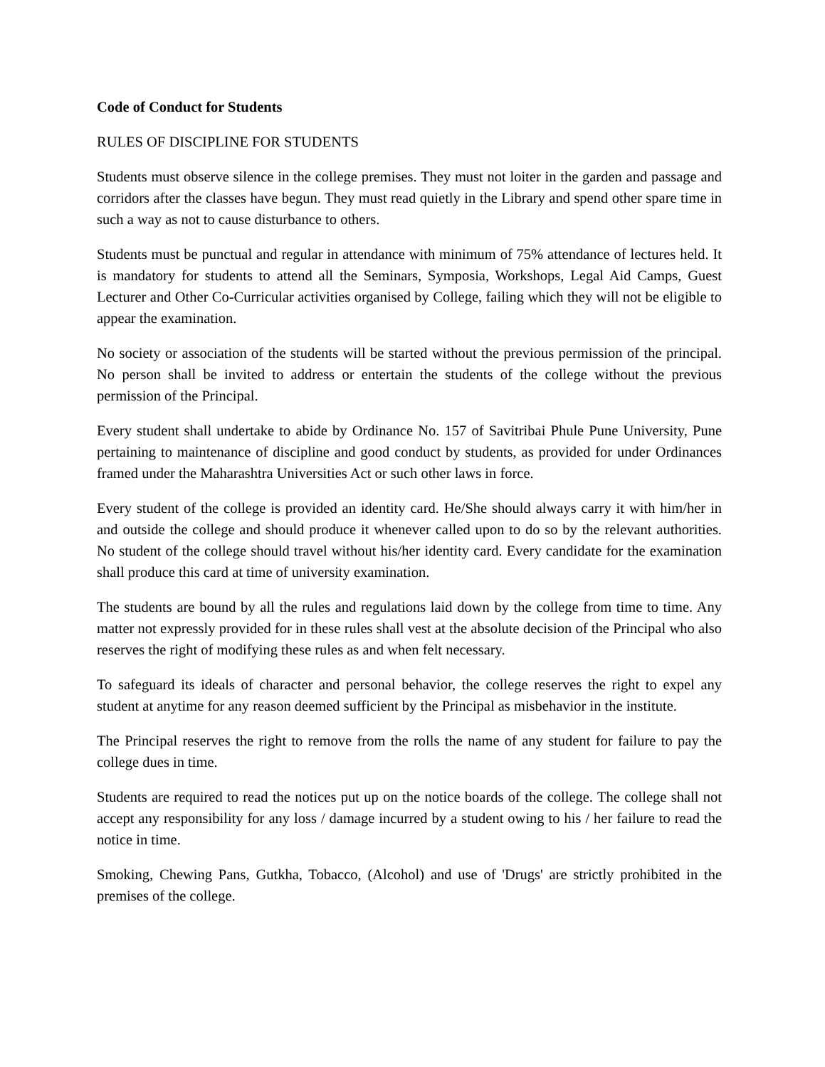Code of Conduct for Students
RULES OF DISCIPLINE FOR STUDENTS
Students must observe silence in the college premises. They must not loiter in the garden and passage and corridors after the classes have begun. They must read quietly in the Library and spend other spare time in such a way as not to cause disturbance to others.
Students must be punctual and regular in attendance with minimum of 75% attendance of lectures held. It is mandatory for students to attend all the Seminars, Symposia, Workshops, Legal Aid Camps, Guest Lecturer and Other Co-Curricular activities organised by College, failing which they will not be eligible to appear the examination.
No society or association of the students will be started without the previous permission of the principal. No person shall be invited to address or entertain the students of the college without the previous permission of the Principal.
Every student shall undertake to abide by Ordinance No. 157 of Savitribai Phule Pune University, Pune pertaining to maintenance of discipline and good conduct by students, as provided for under Ordinances framed under the Maharashtra Universities Act or such other laws in force.
Every student of the college is provided an identity card. He/She should always carry it with him/her in and outside the college and should produce it whenever called upon to do so by the relevant authorities. No student of the college should travel without his/her identity card. Every candidate for the examination shall produce this card at time of university examination.
The students are bound by all the rules and regulations laid down by the college from time to time. Any matter not expressly provided for in these rules shall vest at the absolute decision of the Principal who also reserves the right of modifying these rules as and when felt necessary.
To safeguard its ideals of character and personal behavior, the college reserves the right to expel any student at anytime for any reason deemed sufficient by the Principal as misbehavior in the institute.
The Principal reserves the right to remove from the rolls the name of any student for failure to pay the college dues in time.
Students are required to read the notices put up on the notice boards of the college. The college shall not accept any responsibility for any loss / damage incurred by a student owing to his / her failure to read the notice in time.
Smoking, Chewing Pans, Gutkha, Tobacco, (Alcohol) and use of 'Drugs' are strictly prohibited in the premises of the college.